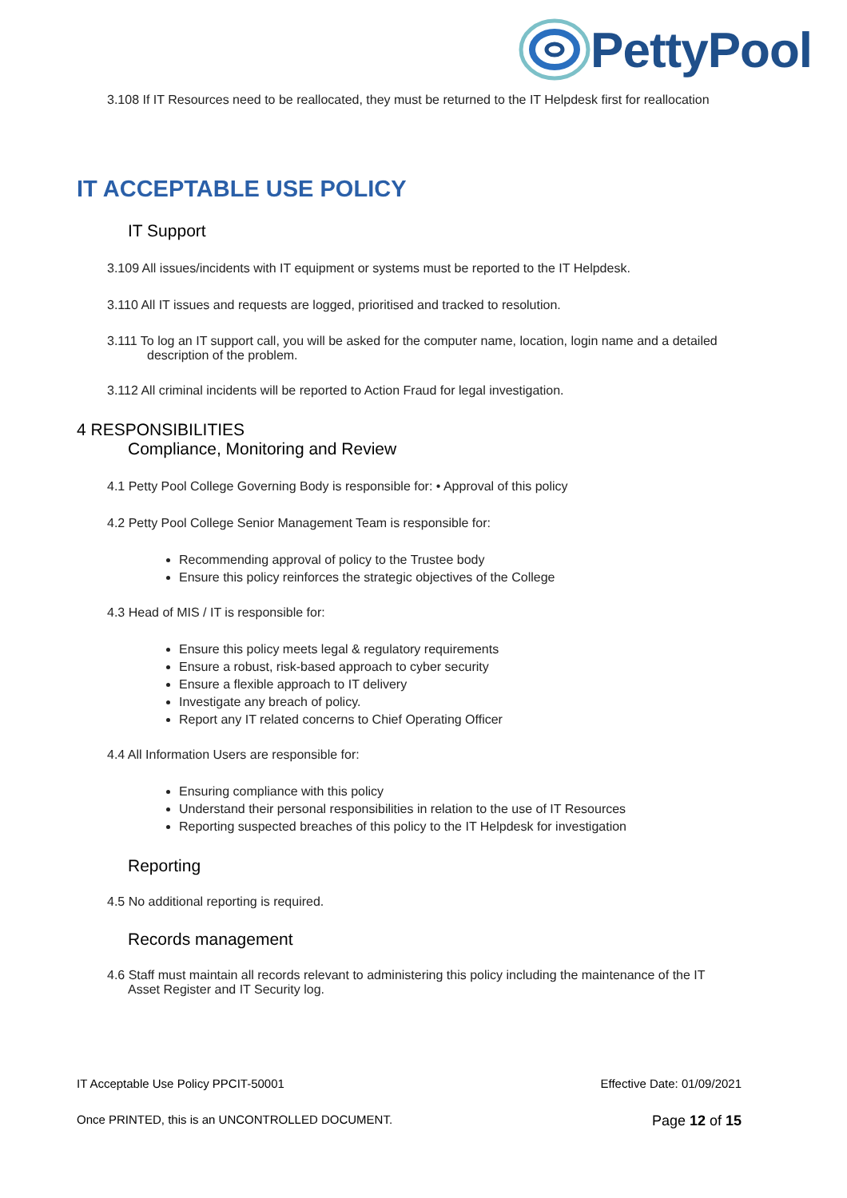PettyPool
3.108 If IT Resources need to be reallocated, they must be returned to the IT Helpdesk first for reallocation
IT ACCEPTABLE USE POLICY
IT Support
3.109 All issues/incidents with IT equipment or systems must be reported to the IT Helpdesk.
3.110 All IT issues and requests are logged, prioritised and tracked to resolution.
3.111 To log an IT support call, you will be asked for the computer name, location, login name and a detailed
description of the problem.
3.112 All criminal incidents will be reported to Action Fraud for legal investigation.
4 RESPONSIBILITIES
Compliance, Monitoring and Review
4.1 Petty Pool College Governing Body is responsible for: • Approval of this policy
4.2 Petty Pool College Senior Management Team is responsible for:
Recommending approval of policy to the Trustee body
Ensure this policy reinforces the strategic objectives of the College
4.3 Head of MIS / IT is responsible for:
Ensure this policy meets legal & regulatory requirements
Ensure a robust, risk-based approach to cyber security
Ensure a flexible approach to IT delivery
Investigate any breach of policy.
Report any IT related concerns to Chief Operating Officer
4.4 All Information Users are responsible for:
Ensuring compliance with this policy
Understand their personal responsibilities in relation to the use of IT Resources
Reporting suspected breaches of this policy to the IT Helpdesk for investigation
Reporting
4.5 No additional reporting is required.
Records management
4.6 Staff must maintain all records relevant to administering this policy including the maintenance of the IT
Asset Register and IT Security log.
IT Acceptable Use Policy PPCIT-50001 Effective Date: 01/09/2021
Once PRINTED, this is an UNCONTROLLED DOCUMENT. Page 12 of 15